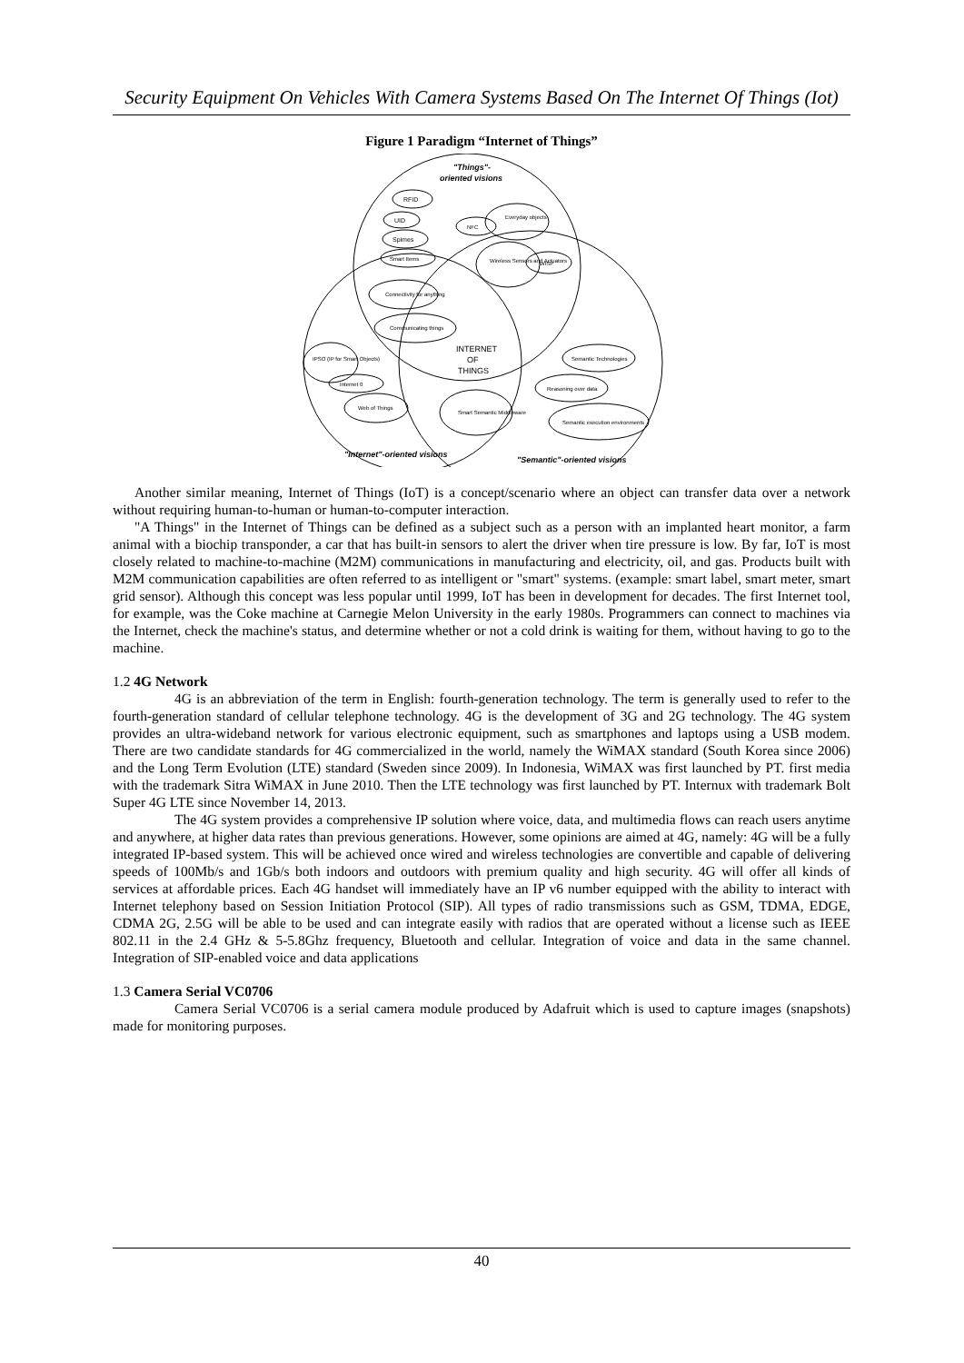Security Equipment On Vehicles With Camera Systems Based On The Internet Of Things (Iot)
Figure 1 Paradigm “Internet of Things”
"Things"-
oriented visions
RFID
UID
Spimes
Smart Items
NFC
Everyday objects
Wireless Sensors and Actuators
WISP
Connectivity for anything
Communicating things
INTERNET
OF
THINGS
IPSO (IP for Smart Objects)
Internet 0
Web of Things
Smart Semantic Middleware
Semantic Technologies
Reasoning over data
Semantic execution environments
"Internet"-oriented visions
"Semantic"-oriented visions
Another similar meaning, Internet of Things (IoT) is a concept/scenario where an object can transfer data over a network without requiring human-to-human or human-to-computer interaction.
"A Things" in the Internet of Things can be defined as a subject such as a person with an implanted heart monitor, a farm animal with a biochip transponder, a car that has built-in sensors to alert the driver when tire pressure is low. By far, IoT is most closely related to machine-to-machine (M2M) communications in manufacturing and electricity, oil, and gas. Products built with M2M communication capabilities are often referred to as intelligent or "smart" systems. (example: smart label, smart meter, smart grid sensor). Although this concept was less popular until 1999, IoT has been in development for decades. The first Internet tool, for example, was the Coke machine at Carnegie Melon University in the early 1980s. Programmers can connect to machines via the Internet, check the machine's status, and determine whether or not a cold drink is waiting for them, without having to go to the machine.
1.2 4G Network
4G is an abbreviation of the term in English: fourth-generation technology. The term is generally used to refer to the fourth-generation standard of cellular telephone technology. 4G is the development of 3G and 2G technology. The 4G system provides an ultra-wideband network for various electronic equipment, such as smartphones and laptops using a USB modem. There are two candidate standards for 4G commercialized in the world, namely the WiMAX standard (South Korea since 2006) and the Long Term Evolution (LTE) standard (Sweden since 2009). In Indonesia, WiMAX was first launched by PT. first media with the trademark Sitra WiMAX in June 2010. Then the LTE technology was first launched by PT. Internux with trademark Bolt Super 4G LTE since November 14, 2013.
The 4G system provides a comprehensive IP solution where voice, data, and multimedia flows can reach users anytime and anywhere, at higher data rates than previous generations. However, some opinions are aimed at 4G, namely: 4G will be a fully integrated IP-based system. This will be achieved once wired and wireless technologies are convertible and capable of delivering speeds of 100Mb/s and 1Gb/s both indoors and outdoors with premium quality and high security. 4G will offer all kinds of services at affordable prices. Each 4G handset will immediately have an IP v6 number equipped with the ability to interact with Internet telephony based on Session Initiation Protocol (SIP). All types of radio transmissions such as GSM, TDMA, EDGE, CDMA 2G, 2.5G will be able to be used and can integrate easily with radios that are operated without a license such as IEEE 802.11 in the 2.4 GHz & 5-5.8Ghz frequency, Bluetooth and cellular. Integration of voice and data in the same channel. Integration of SIP-enabled voice and data applications
1.3 Camera Serial VC0706
Camera Serial VC0706 is a serial camera module produced by Adafruit which is used to capture images (snapshots) made for monitoring purposes.
40